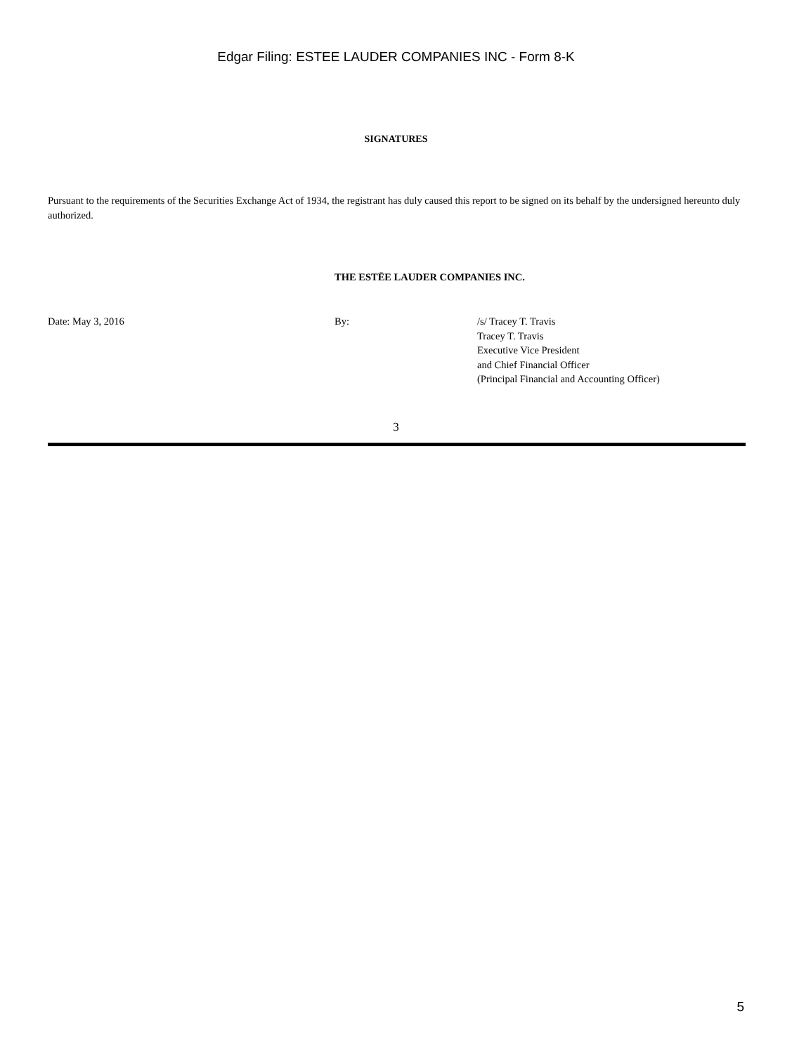Edgar Filing: ESTEE LAUDER COMPANIES INC - Form 8-K
SIGNATURES
Pursuant to the requirements of the Securities Exchange Act of 1934, the registrant has duly caused this report to be signed on its behalf by the undersigned hereunto duly authorized.
THE ESTĒE LAUDER COMPANIES INC.
Date: May 3, 2016 By: /s/ Tracey T. Travis
Tracey T. Travis
Executive Vice President
and Chief Financial Officer
(Principal Financial and Accounting Officer)
3
5